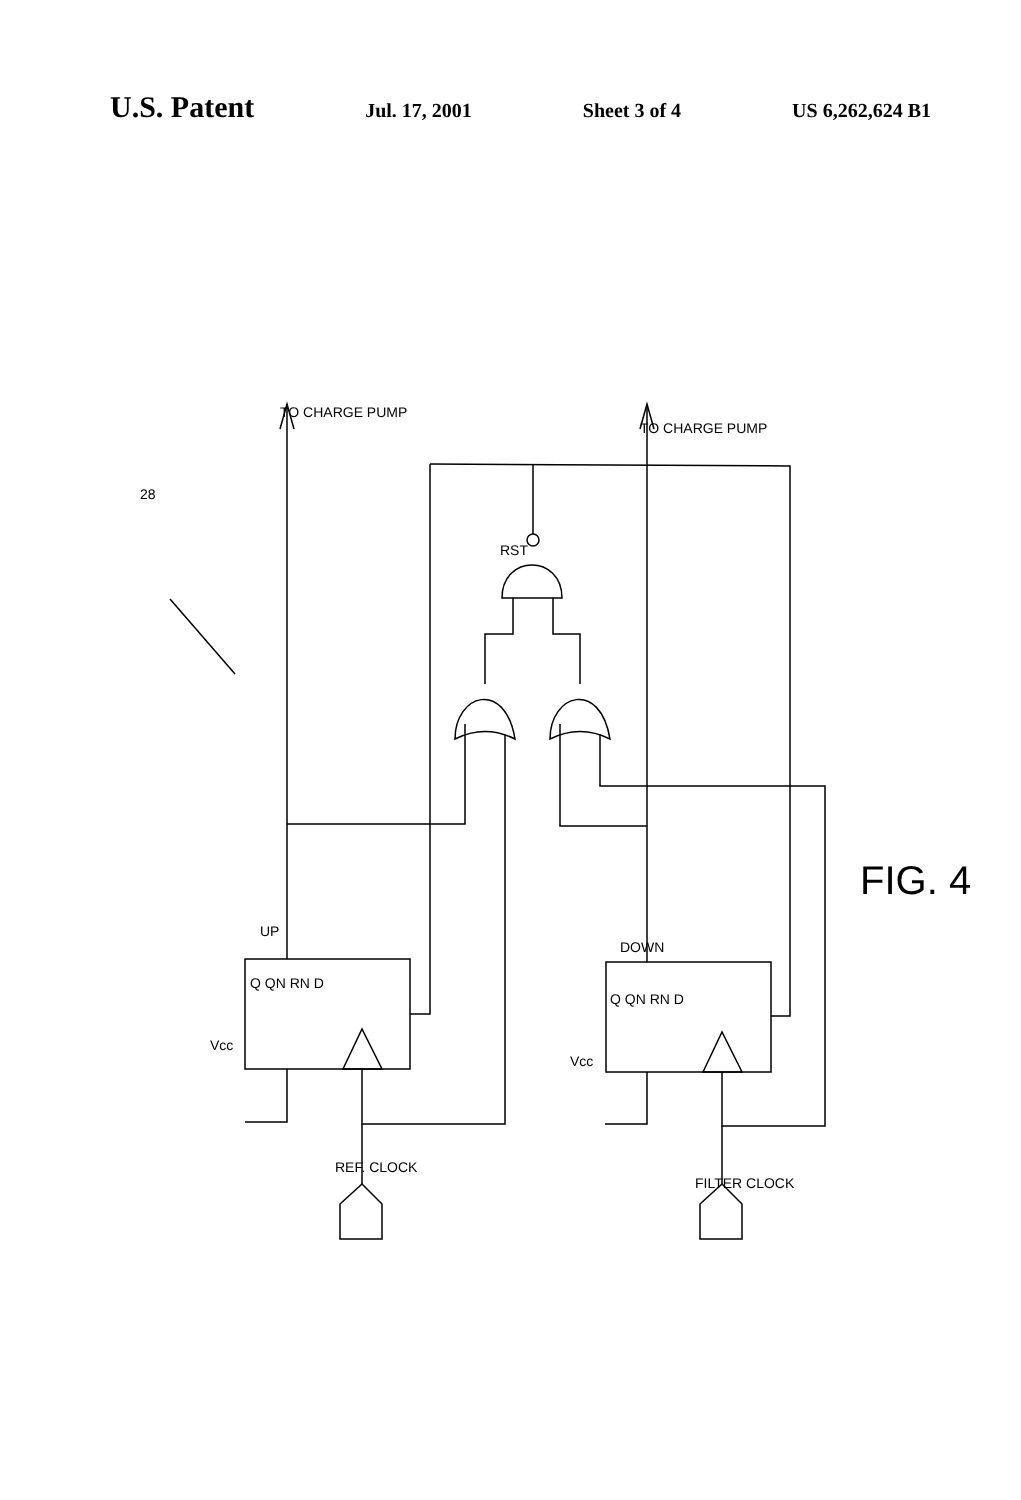U.S. Patent
Jul. 17, 2001 Sheet 3 of 4 US 6,262,624 B1
TO CHARGE PUMP
TO CHARGE PUMP
28
RST
FIG. 4
UP
DOWN
Q QN RN D
Q QN RN D
Vcc
Vcc
REF. CLOCK
FILTER CLOCK